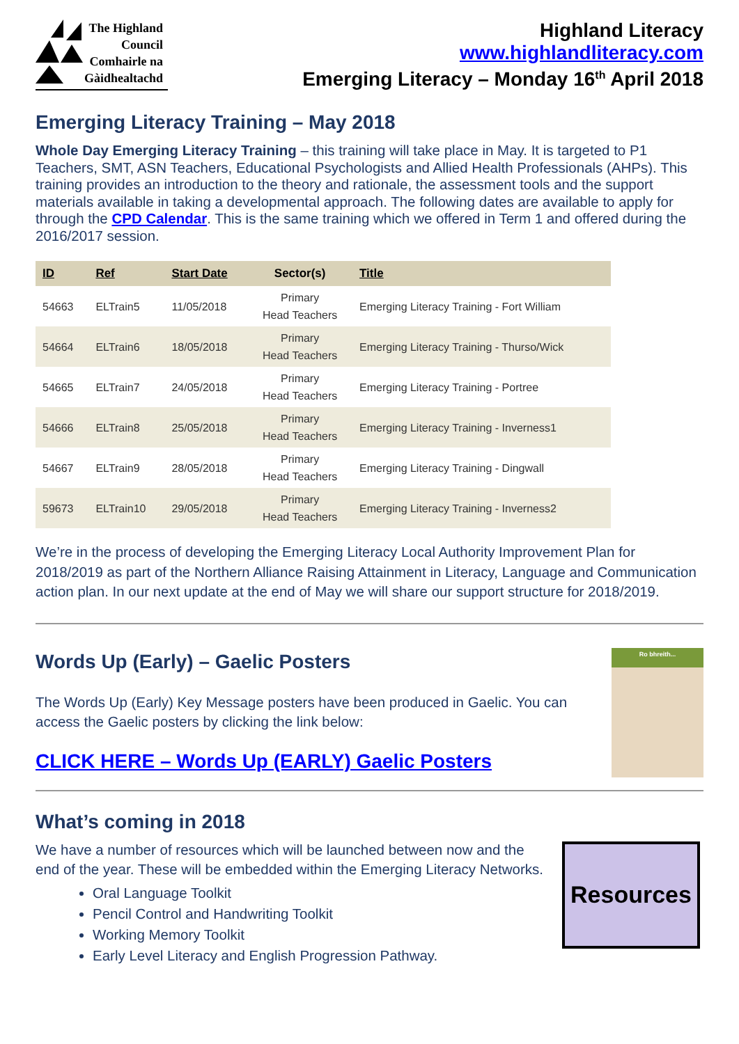The Highland
Council
Comhairle na
Gàidhealtachd
Highland Literacy
www.highlandliteracy.com
Emerging Literacy – Monday 16<sup>th</sup> April 2018
Emerging Literacy Training – May 2018
Whole Day Emerging Literacy Training – this training will take place in May. It is targeted to P1 Teachers, SMT, ASN Teachers, Educational Psychologists and Allied Health Professionals (AHPs). This training provides an introduction to the theory and rationale, the assessment tools and the support materials available in taking a developmental approach. The following dates are available to apply for through the CPD Calendar. This is the same training which we offered in Term 1 and offered during the 2016/2017 session.
| ID | Ref | Start Date | Sector(s) | Title |
| --- | --- | --- | --- | --- |
| 54663 | ELTrain5 | 11/05/2018 | Primary Head Teachers | Emerging Literacy Training - Fort William |
| 54664 | ELTrain6 | 18/05/2018 | Primary Head Teachers | Emerging Literacy Training - Thurso/Wick |
| 54665 | ELTrain7 | 24/05/2018 | Primary Head Teachers | Emerging Literacy Training - Portree |
| 54666 | ELTrain8 | 25/05/2018 | Primary Head Teachers | Emerging Literacy Training - Inverness1 |
| 54667 | ELTrain9 | 28/05/2018 | Primary Head Teachers | Emerging Literacy Training - Dingwall |
| 59673 | ELTrain10 | 29/05/2018 | Primary Head Teachers | Emerging Literacy Training - Inverness2 |
We’re in the process of developing the Emerging Literacy Local Authority Improvement Plan for 2018/2019 as part of the Northern Alliance Raising Attainment in Literacy, Language and Communication action plan. In our next update at the end of May we will share our support structure for 2018/2019.
Words Up (Early) – Gaelic Posters
The Words Up (Early) Key Message posters have been produced in Gaelic. You can access the Gaelic posters by clicking the link below:
CLICK HERE – Words Up (EARLY) Gaelic Posters
Ro bhreith...
What’s coming in 2018
We have a number of resources which will be launched between now and the end of the year. These will be embedded within the Emerging Literacy Networks.
Oral Language Toolkit
Pencil Control and Handwriting Toolkit
Working Memory Toolkit
Early Level Literacy and English Progression Pathway.
Resources